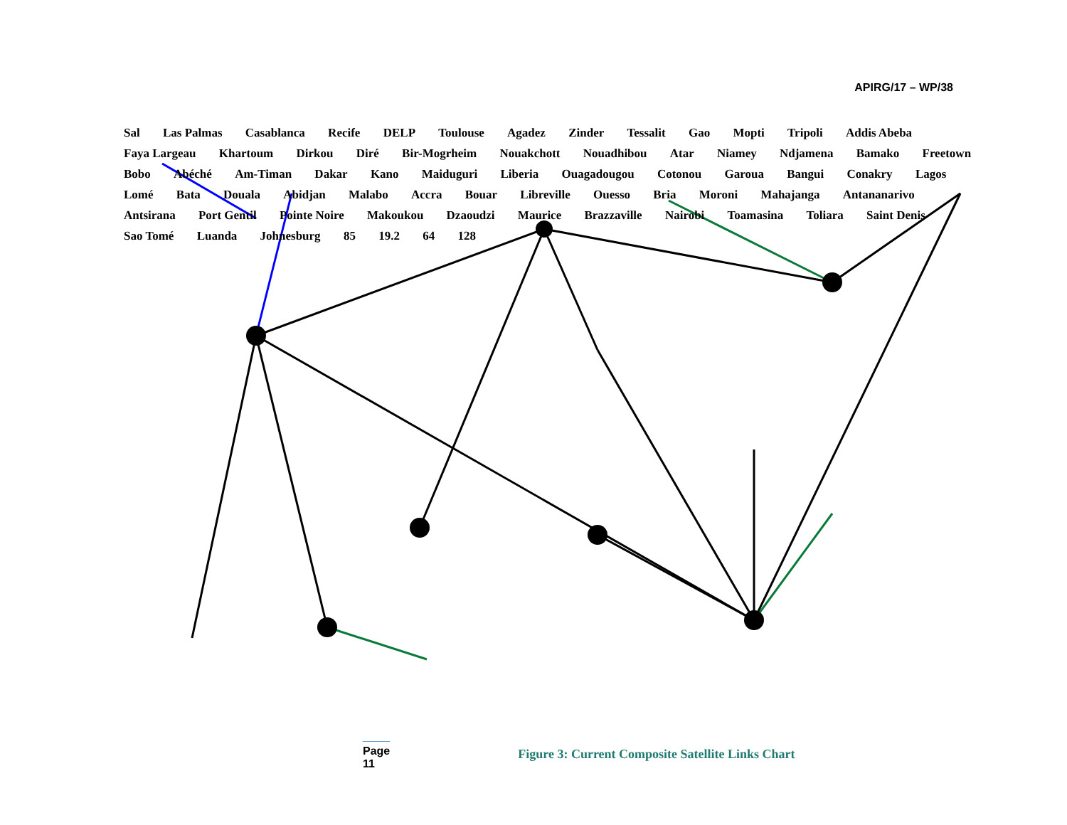APIRG/17 – WP/38
Sal Las Palmas Casablanca Recife DELP Toulouse Agadez Zinder Tessalit Gao Mopti Tripoli Addis Abeba Faya Largeau Khartoum Dirkou Diré Bir-Mogrheim Nouakchott Nouadhibou Atar Niamey Ndjamena Bamako Freetown Bobo Abéché Am-Timan Dakar Kano Maiduguri Liberia Ouagadougou Cotonou Garoua Bangui Conakry Lagos Lomé Bata Douala Abidjan Malabo Accra Bouar Libreville Ouesso Bria Moroni Mahajanga Antananarivo Antsirana Port Gentil Pointe Noire Makoukou Dzaoudzi Maurice Brazzaville Nairobi Toamasina Toliara Saint Denis Sao Tomé Luanda Johnesburg 85 19.2 64 128
Page
11
Figure 3: Current Composite Satellite Links Chart